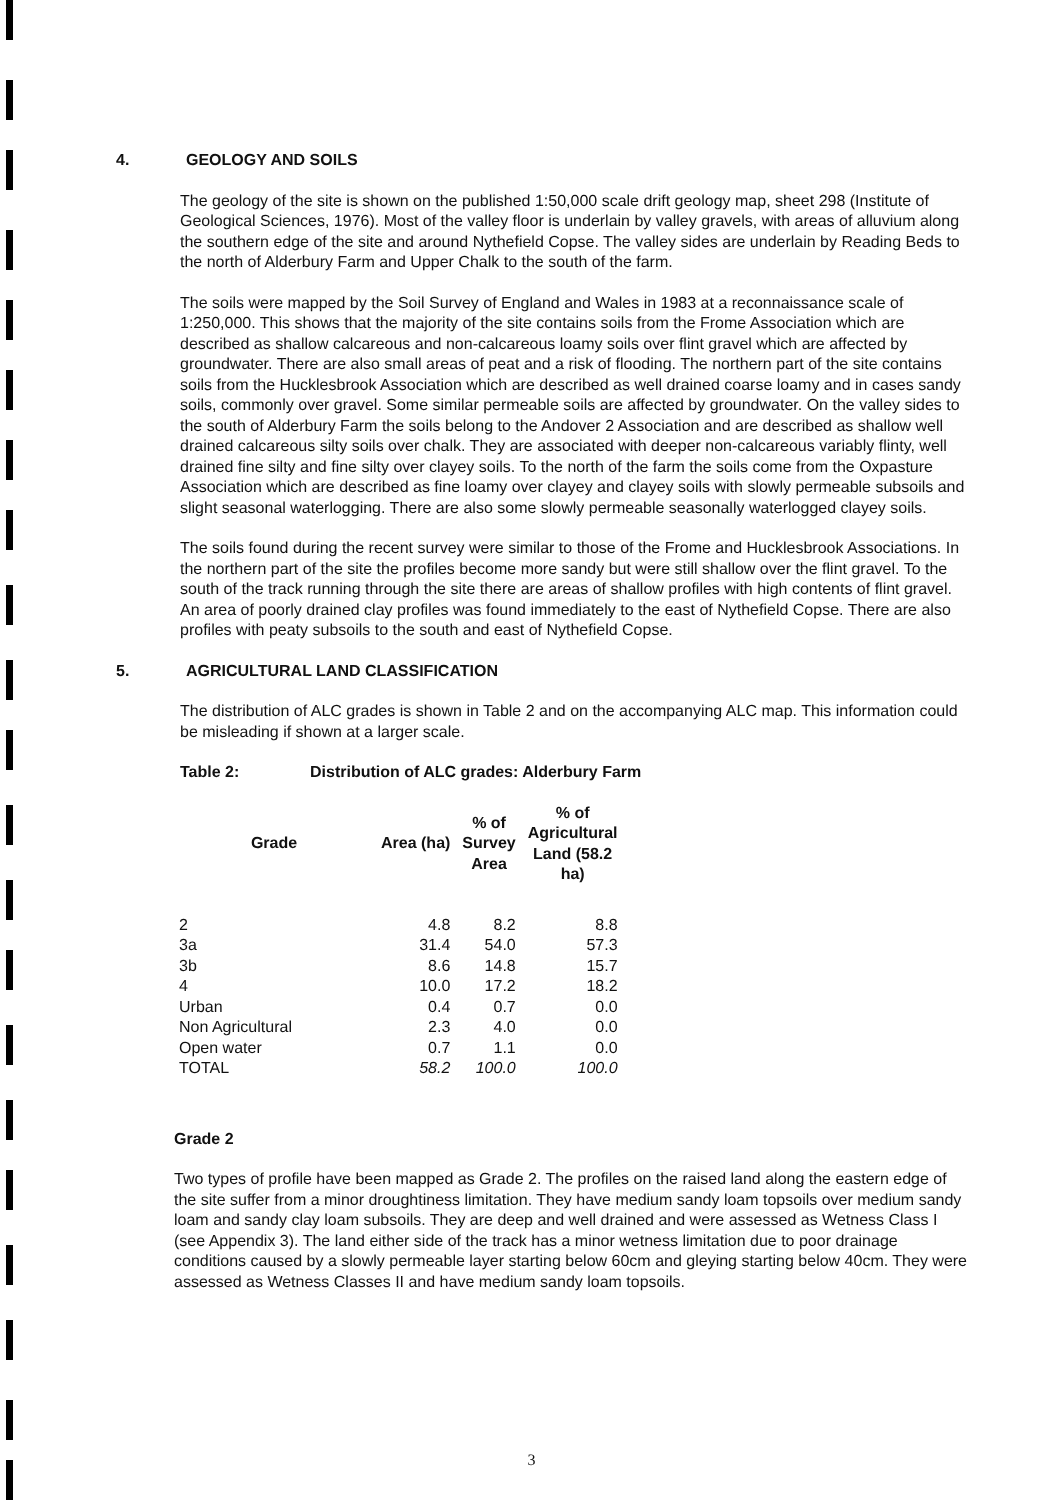4. GEOLOGY AND SOILS
The geology of the site is shown on the published 1:50,000 scale drift geology map, sheet 298 (Institute of Geological Sciences, 1976). Most of the valley floor is underlain by valley gravels, with areas of alluvium along the southern edge of the site and around Nythefield Copse. The valley sides are underlain by Reading Beds to the north of Alderbury Farm and Upper Chalk to the south of the farm.
The soils were mapped by the Soil Survey of England and Wales in 1983 at a reconnaissance scale of 1:250,000. This shows that the majority of the site contains soils from the Frome Association which are described as shallow calcareous and non-calcareous loamy soils over flint gravel which are affected by groundwater. There are also small areas of peat and a risk of flooding. The northern part of the site contains soils from the Hucklesbrook Association which are described as well drained coarse loamy and in cases sandy soils, commonly over gravel. Some similar permeable soils are affected by groundwater. On the valley sides to the south of Alderbury Farm the soils belong to the Andover 2 Association and are described as shallow well drained calcareous silty soils over chalk. They are associated with deeper non-calcareous variably flinty, well drained fine silty and fine silty over clayey soils. To the north of the farm the soils come from the Oxpasture Association which are described as fine loamy over clayey and clayey soils with slowly permeable subsoils and slight seasonal waterlogging. There are also some slowly permeable seasonally waterlogged clayey soils.
The soils found during the recent survey were similar to those of the Frome and Hucklesbrook Associations. In the northern part of the site the profiles become more sandy but were still shallow over the flint gravel. To the south of the track running through the site there are areas of shallow profiles with high contents of flint gravel. An area of poorly drained clay profiles was found immediately to the east of Nythefield Copse. There are also profiles with peaty subsoils to the south and east of Nythefield Copse.
5. AGRICULTURAL LAND CLASSIFICATION
The distribution of ALC grades is shown in Table 2 and on the accompanying ALC map. This information could be misleading if shown at a larger scale.
Table 2: Distribution of ALC grades: Alderbury Farm
| Grade | Area (ha) | % of Survey Area | % of Agricultural Land (58.2 ha) |
| --- | --- | --- | --- |
| 2 | 4.8 | 8.2 | 8.8 |
| 3a | 31.4 | 54.0 | 57.3 |
| 3b | 8.6 | 14.8 | 15.7 |
| 4 | 10.0 | 17.2 | 18.2 |
| Urban | 0.4 | 0.7 | 0.0 |
| Non Agricultural | 2.3 | 4.0 | 0.0 |
| Open water | 0.7 | 1.1 | 0.0 |
| TOTAL | 58.2 | 100.0 | 100.0 |
Grade 2
Two types of profile have been mapped as Grade 2. The profiles on the raised land along the eastern edge of the site suffer from a minor droughtiness limitation. They have medium sandy loam topsoils over medium sandy loam and sandy clay loam subsoils. They are deep and well drained and were assessed as Wetness Class I (see Appendix 3). The land either side of the track has a minor wetness limitation due to poor drainage conditions caused by a slowly permeable layer starting below 60cm and gleying starting below 40cm. They were assessed as Wetness Classes II and have medium sandy loam topsoils.
3